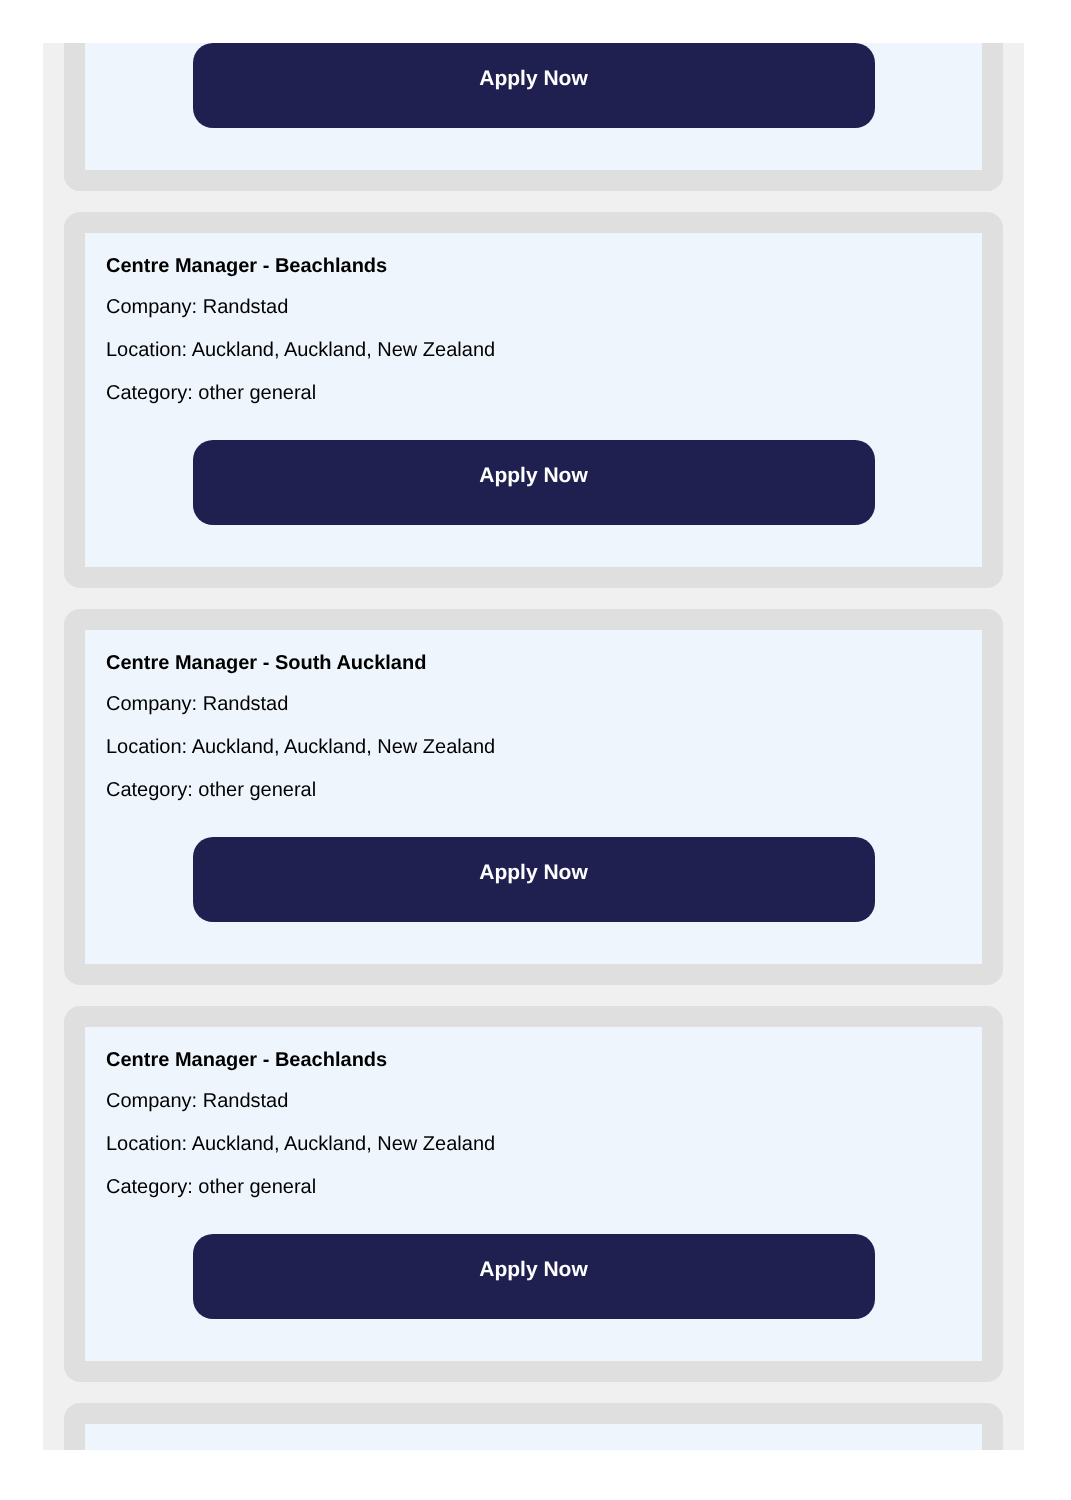Apply Now
Centre Manager - Beachlands
Company: Randstad
Location: Auckland, Auckland, New Zealand
Category: other general
Apply Now
Centre Manager - South Auckland
Company: Randstad
Location: Auckland, Auckland, New Zealand
Category: other general
Apply Now
Centre Manager - Beachlands
Company: Randstad
Location: Auckland, Auckland, New Zealand
Category: other general
Apply Now